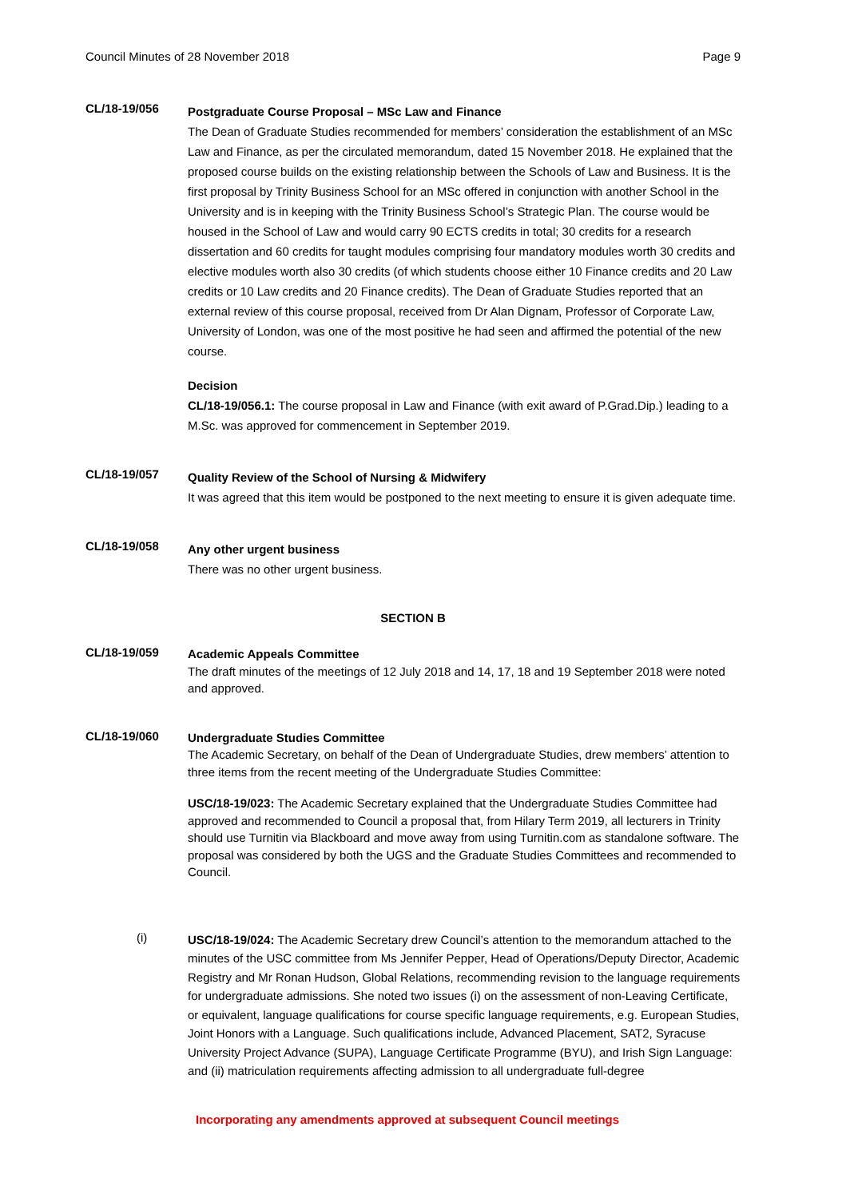Council Minutes of 28 November 2018 Page 9
CL/18-19/056
Postgraduate Course Proposal – MSc Law and Finance
The Dean of Graduate Studies recommended for members’ consideration the establishment of an MSc Law and Finance, as per the circulated memorandum, dated 15 November 2018. He explained that the proposed course builds on the existing relationship between the Schools of Law and Business. It is the first proposal by Trinity Business School for an MSc offered in conjunction with another School in the University and is in keeping with the Trinity Business School’s Strategic Plan. The course would be housed in the School of Law and would carry 90 ECTS credits in total; 30 credits for a research dissertation and 60 credits for taught modules comprising four mandatory modules worth 30 credits and elective modules worth also 30 credits (of which students choose either 10 Finance credits and 20 Law credits or 10 Law credits and 20 Finance credits). The Dean of Graduate Studies reported that an external review of this course proposal, received from Dr Alan Dignam, Professor of Corporate Law, University of London, was one of the most positive he had seen and affirmed the potential of the new course.
Decision
CL/18-19/056.1: The course proposal in Law and Finance (with exit award of P.Grad.Dip.) leading to a M.Sc. was approved for commencement in September 2019.
CL/18-19/057
Quality Review of the School of Nursing & Midwifery
It was agreed that this item would be postponed to the next meeting to ensure it is given adequate time.
CL/18-19/058
Any other urgent business
There was no other urgent business.
SECTION B
CL/18-19/059
Academic Appeals Committee
The draft minutes of the meetings of 12 July 2018 and 14, 17, 18 and 19 September 2018 were noted and approved.
CL/18-19/060
Undergraduate Studies Committee
The Academic Secretary, on behalf of the Dean of Undergraduate Studies, drew members’ attention to three items from the recent meeting of the Undergraduate Studies Committee:
USC/18-19/023: The Academic Secretary explained that the Undergraduate Studies Committee had approved and recommended to Council a proposal that, from Hilary Term 2019, all lecturers in Trinity should use Turnitin via Blackboard and move away from using Turnitin.com as standalone software. The proposal was considered by both the UGS and the Graduate Studies Committees and recommended to Council.
(i)
USC/18-19/024: The Academic Secretary drew Council’s attention to the memorandum attached to the minutes of the USC committee from Ms Jennifer Pepper, Head of Operations/Deputy Director, Academic Registry and Mr Ronan Hudson, Global Relations, recommending revision to the language requirements for undergraduate admissions. She noted two issues (i) on the assessment of non-Leaving Certificate, or equivalent, language qualifications for course specific language requirements, e.g. European Studies, Joint Honors with a Language. Such qualifications include, Advanced Placement, SAT2, Syracuse University Project Advance (SUPA), Language Certificate Programme (BYU), and Irish Sign Language: and (ii) matriculation requirements affecting admission to all undergraduate full-degree
Incorporating any amendments approved at subsequent Council meetings